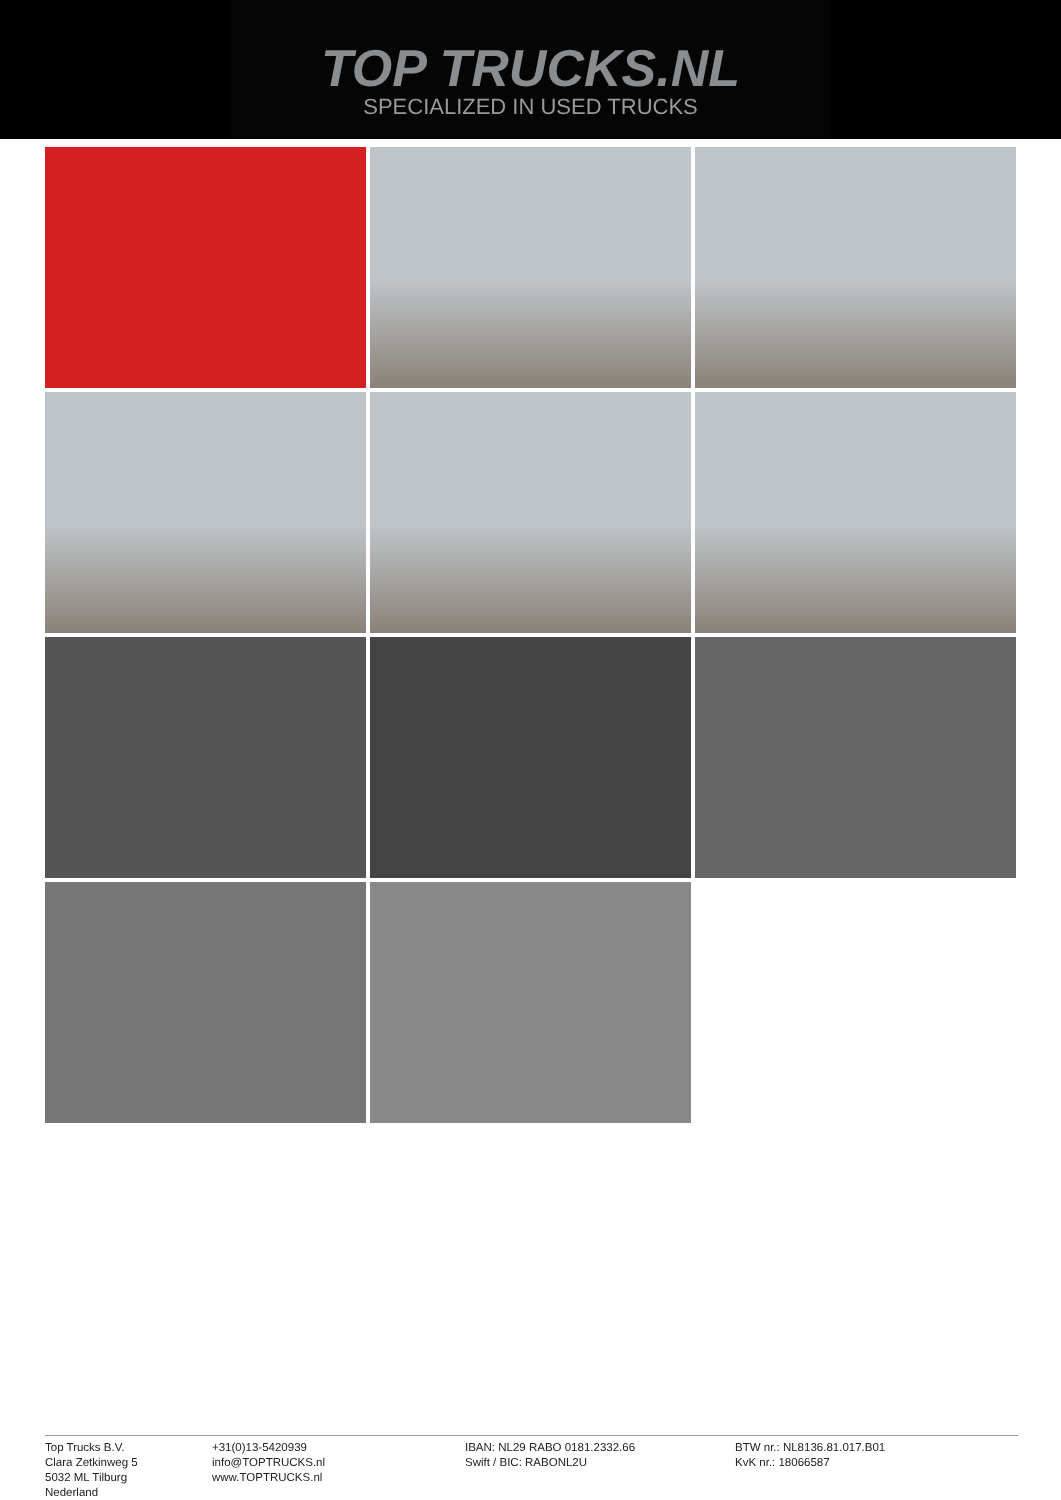TOP TRUCKS.NL
SPECIALIZED IN USED TRUCKS
Top Trucks B.V.
Clara Zetkinweg 5
5032 ML Tilburg
Nederland
+31(0)13-5420939
info@TOPTRUCKS.nl
www.TOPTRUCKS.nl
IBAN: NL29 RABO 0181.2332.66
Swift / BIC: RABONL2U
BTW nr.: NL8136.81.017.B01
KvK nr.: 18066587